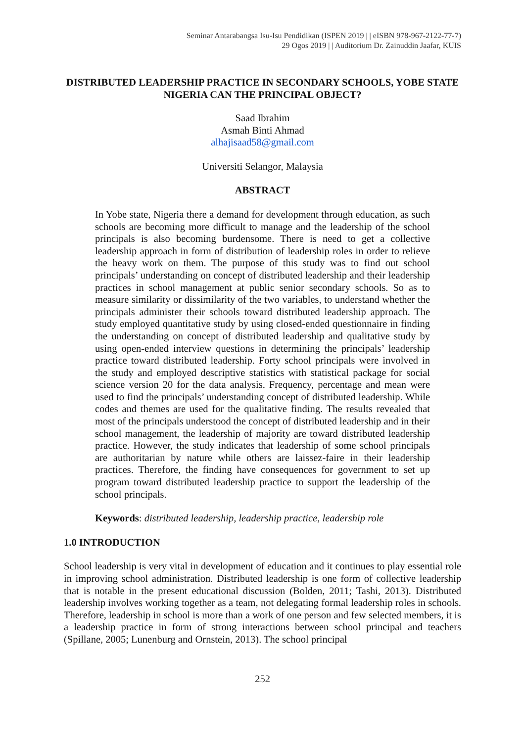Seminar Antarabangsa Isu-Isu Pendidikan (ISPEN 2019 | | eISBN 978-967-2122-77-7)
29 Ogos 2019 | | Auditorium Dr. Zainuddin Jaafar, KUIS
DISTRIBUTED LEADERSHIP PRACTICE IN SECONDARY SCHOOLS, YOBE STATE NIGERIA CAN THE PRINCIPAL OBJECT?
Saad Ibrahim
Asmah Binti Ahmad
alhajisaad58@gmail.com
Universiti Selangor, Malaysia
ABSTRACT
In Yobe state, Nigeria there a demand for development through education, as such schools are becoming more difficult to manage and the leadership of the school principals is also becoming burdensome. There is need to get a collective leadership approach in form of distribution of leadership roles in order to relieve the heavy work on them. The purpose of this study was to find out school principals’ understanding on concept of distributed leadership and their leadership practices in school management at public senior secondary schools. So as to measure similarity or dissimilarity of the two variables, to understand whether the principals administer their schools toward distributed leadership approach. The study employed quantitative study by using closed-ended questionnaire in finding the understanding on concept of distributed leadership and qualitative study by using open-ended interview questions in determining the principals’ leadership practice toward distributed leadership. Forty school principals were involved in the study and employed descriptive statistics with statistical package for social science version 20 for the data analysis. Frequency, percentage and mean were used to find the principals’ understanding concept of distributed leadership. While codes and themes are used for the qualitative finding. The results revealed that most of the principals understood the concept of distributed leadership and in their school management, the leadership of majority are toward distributed leadership practice. However, the study indicates that leadership of some school principals are authoritarian by nature while others are laissez-faire in their leadership practices. Therefore, the finding have consequences for government to set up program toward distributed leadership practice to support the leadership of the school principals.
Keywords: distributed leadership, leadership practice, leadership role
1.0 INTRODUCTION
School leadership is very vital in development of education and it continues to play essential role in improving school administration. Distributed leadership is one form of collective leadership that is notable in the present educational discussion (Bolden, 2011; Tashi, 2013). Distributed leadership involves working together as a team, not delegating formal leadership roles in schools. Therefore, leadership in school is more than a work of one person and few selected members, it is a leadership practice in form of strong interactions between school principal and teachers (Spillane, 2005; Lunenburg and Ornstein, 2013). The school principal
252